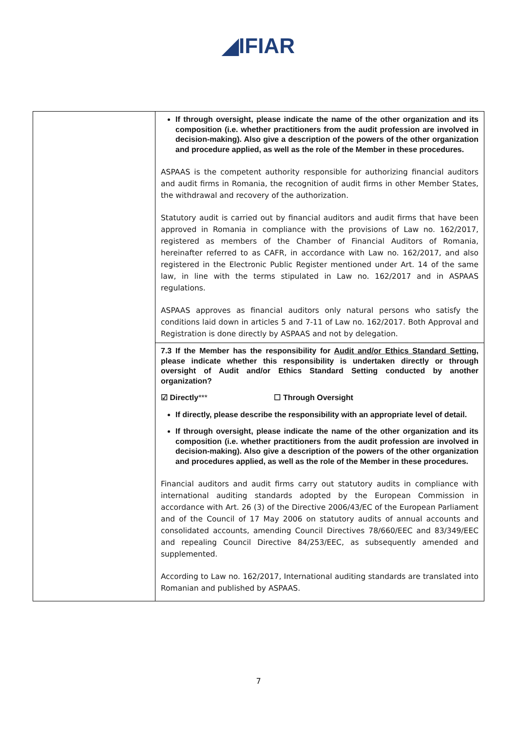◢IFIAR
| | If through oversight, please indicate the name of the other organization and its composition (i.e. whether practitioners from the audit profession are involved in decision-making). Also give a description of the powers of the other organization and procedure applied, as well as the role of the Member in these procedures. ASPAAS is the competent authority responsible for authorizing financial auditors and audit firms in Romania, the recognition of audit firms in other Member States, the withdrawal and recovery of the authorization. Statutory audit is carried out by financial auditors and audit firms that have been approved in Romania in compliance with the provisions of Law no. 162/2017, registered as members of the Chamber of Financial Auditors of Romania, hereinafter referred to as CAFR, in accordance with Law no. 162/2017, and also registered in the Electronic Public Register mentioned under Art. 14 of the same law, in line with the terms stipulated in Law no. 162/2017 and in ASPAAS regulations. ASPAAS approves as financial auditors only natural persons who satisfy the conditions laid down in articles 5 and 7-11 of Law no. 162/2017. Both Approval and Registration is done directly by ASPAAS and not by delegation. |
| | 7.3 If the Member has the responsibility for Audit and/or Ethics Standard Setting , please indicate whether this responsibility is undertaken directly or through oversight of Audit and/or Ethics Standard Setting conducted by another organization? ☑ Directly *** ☐ Through Oversight If directly, please describe the responsibility with an appropriate level of detail. If through oversight, please indicate the name of the other organization and its composition (i.e. whether practitioners from the audit profession are involved in decision-making). Also give a description of the powers of the other organization and procedures applied, as well as the role of the Member in these procedures. Financial auditors and audit firms carry out statutory audits in compliance with international auditing standards adopted by the European Commission in accordance with Art. 26 (3) of the Directive 2006/43/EC of the European Parliament and of the Council of 17 May 2006 on statutory audits of annual accounts and consolidated accounts, amending Council Directives 78/660/EEC and 83/349/EEC and repealing Council Directive 84/253/EEC, as subsequently amended and supplemented. According to Law no. 162/2017, International auditing standards are translated into Romanian and published by ASPAAS. |
7